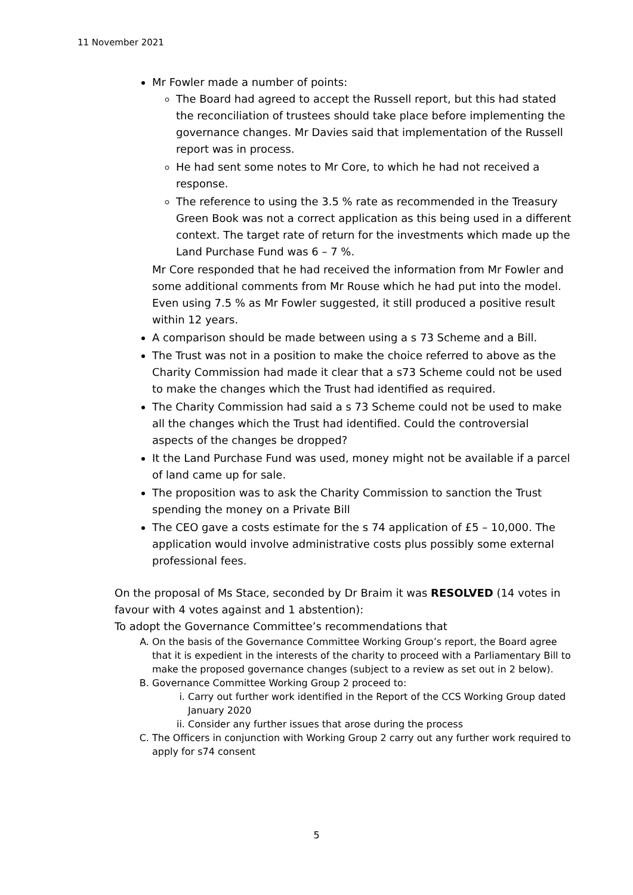11 November 2021
Mr Fowler made a number of points:
The Board had agreed to accept the Russell report, but this had stated the reconciliation of trustees should take place before implementing the governance changes. Mr Davies said that implementation of the Russell report was in process.
He had sent some notes to Mr Core, to which he had not received a response.
The reference to using the 3.5 % rate as recommended in the Treasury Green Book was not a correct application as this being used in a different context. The target rate of return for the investments which made up the Land Purchase Fund was 6 – 7 %.
Mr Core responded that he had received the information from Mr Fowler and some additional comments from Mr Rouse which he had put into the model. Even using 7.5 % as Mr Fowler suggested, it still produced a positive result within 12 years.
A comparison should be made between using a s 73 Scheme and a Bill.
The Trust was not in a position to make the choice referred to above as the Charity Commission had made it clear that a s73 Scheme could not be used to make the changes which the Trust had identified as required.
The Charity Commission had said a s 73 Scheme could not be used to make all the changes which the Trust had identified. Could the controversial aspects of the changes be dropped?
It the Land Purchase Fund was used, money might not be available if a parcel of land came up for sale.
The proposition was to ask the Charity Commission to sanction the Trust spending the money on a Private Bill
The CEO gave a costs estimate for the s 74 application of £5 – 10,000. The application would involve administrative costs plus possibly some external professional fees.
On the proposal of Ms Stace, seconded by Dr Braim it was RESOLVED (14 votes in favour with 4 votes against and 1 abstention):
To adopt the Governance Committee’s recommendations that
A. On the basis of the Governance Committee Working Group’s report, the Board agree that it is expedient in the interests of the charity to proceed with a Parliamentary Bill to make the proposed governance changes (subject to a review as set out in 2 below).
B. Governance Committee Working Group 2 proceed to:
i. Carry out further work identified in the Report of the CCS Working Group dated January 2020
ii. Consider any further issues that arose during the process
C. The Officers in conjunction with Working Group 2 carry out any further work required to apply for s74 consent
5